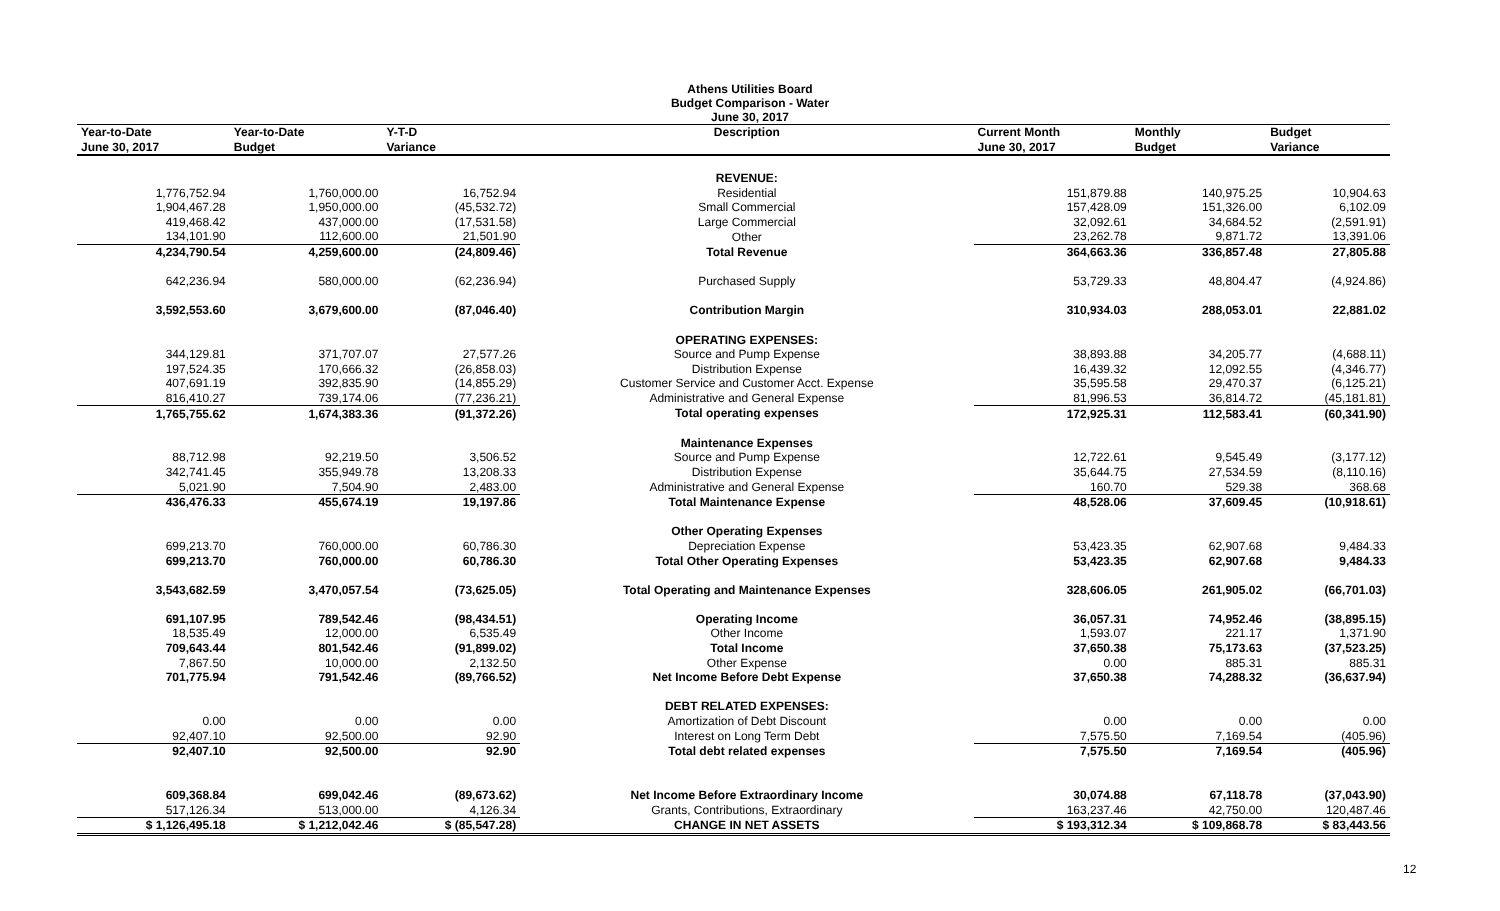Athens Utilities Board
Budget Comparison - Water
June 30, 2017
| Year-to-Date | Year-to-Date | Y-T-D | Description | Current Month | Monthly | Budget |
| --- | --- | --- | --- | --- | --- | --- |
| June 30, 2017 | Budget | Variance | | June 30, 2017 | Budget | Variance |
| | | | REVENUE: | | | |
| 1,776,752.94 | 1,760,000.00 | 16,752.94 | Residential | 151,879.88 | 140,975.25 | 10,904.63 |
| 1,904,467.28 | 1,950,000.00 | (45,532.72) | Small Commercial | 157,428.09 | 151,326.00 | 6,102.09 |
| 419,468.42 | 437,000.00 | (17,531.58) | Large Commercial | 32,092.61 | 34,684.52 | (2,591.91) |
| 134,101.90 | 112,600.00 | 21,501.90 | Other | 23,262.78 | 9,871.72 | 13,391.06 |
| 4,234,790.54 | 4,259,600.00 | (24,809.46) | Total Revenue | 364,663.36 | 336,857.48 | 27,805.88 |
| 642,236.94 | 580,000.00 | (62,236.94) | Purchased Supply | 53,729.33 | 48,804.47 | (4,924.86) |
| 3,592,553.60 | 3,679,600.00 | (87,046.40) | Contribution Margin | 310,934.03 | 288,053.01 | 22,881.02 |
| | | | OPERATING EXPENSES: | | | |
| 344,129.81 | 371,707.07 | 27,577.26 | Source and Pump Expense | 38,893.88 | 34,205.77 | (4,688.11) |
| 197,524.35 | 170,666.32 | (26,858.03) | Distribution Expense | 16,439.32 | 12,092.55 | (4,346.77) |
| 407,691.19 | 392,835.90 | (14,855.29) | Customer Service and Customer Acct. Expense | 35,595.58 | 29,470.37 | (6,125.21) |
| 816,410.27 | 739,174.06 | (77,236.21) | Administrative and General Expense | 81,996.53 | 36,814.72 | (45,181.81) |
| 1,765,755.62 | 1,674,383.36 | (91,372.26) | Total operating expenses | 172,925.31 | 112,583.41 | (60,341.90) |
| | | | Maintenance Expenses | | | |
| 88,712.98 | 92,219.50 | 3,506.52 | Source and Pump Expense | 12,722.61 | 9,545.49 | (3,177.12) |
| 342,741.45 | 355,949.78 | 13,208.33 | Distribution Expense | 35,644.75 | 27,534.59 | (8,110.16) |
| 5,021.90 | 7,504.90 | 2,483.00 | Administrative and General Expense | 160.70 | 529.38 | 368.68 |
| 436,476.33 | 455,674.19 | 19,197.86 | Total Maintenance Expense | 48,528.06 | 37,609.45 | (10,918.61) |
| | | | Other Operating Expenses | | | |
| 699,213.70 | 760,000.00 | 60,786.30 | Depreciation Expense | 53,423.35 | 62,907.68 | 9,484.33 |
| 699,213.70 | 760,000.00 | 60,786.30 | Total Other Operating Expenses | 53,423.35 | 62,907.68 | 9,484.33 |
| 3,543,682.59 | 3,470,057.54 | (73,625.05) | Total Operating and Maintenance Expenses | 328,606.05 | 261,905.02 | (66,701.03) |
| 691,107.95 | 789,542.46 | (98,434.51) | Operating Income | 36,057.31 | 74,952.46 | (38,895.15) |
| 18,535.49 | 12,000.00 | 6,535.49 | Other Income | 1,593.07 | 221.17 | 1,371.90 |
| 709,643.44 | 801,542.46 | (91,899.02) | Total Income | 37,650.38 | 75,173.63 | (37,523.25) |
| 7,867.50 | 10,000.00 | 2,132.50 | Other Expense | 0.00 | 885.31 | 885.31 |
| 701,775.94 | 791,542.46 | (89,766.52) | Net Income Before Debt Expense | 37,650.38 | 74,288.32 | (36,637.94) |
| | | | DEBT RELATED EXPENSES: | | | |
| 0.00 | 0.00 | 0.00 | Amortization of Debt Discount | 0.00 | 0.00 | 0.00 |
| 92,407.10 | 92,500.00 | 92.90 | Interest on Long Term Debt | 7,575.50 | 7,169.54 | (405.96) |
| 92,407.10 | 92,500.00 | 92.90 | Total debt related expenses | 7,575.50 | 7,169.54 | (405.96) |
| 609,368.84 | 699,042.46 | (89,673.62) | Net Income Before Extraordinary Income | 30,074.88 | 67,118.78 | (37,043.90) |
| 517,126.34 | 513,000.00 | 4,126.34 | Grants, Contributions, Extraordinary | 163,237.46 | 42,750.00 | 120,487.46 |
| $ 1,126,495.18 | $ 1,212,042.46 | $ (85,547.28) | CHANGE IN NET ASSETS | $ 193,312.34 | $ 109,868.78 | $ 83,443.56 |
12